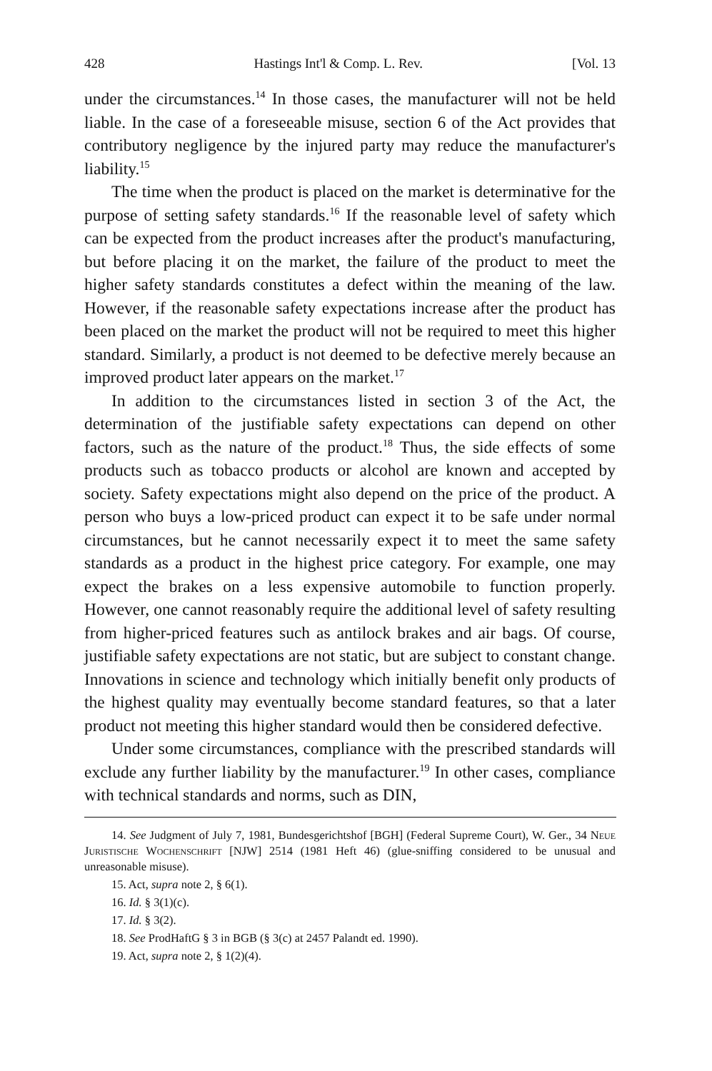428 Hastings Int'l & Comp. L. Rev. [Vol. 13
under the circumstances.<sup>14</sup> In those cases, the manufacturer will not be held liable. In the case of a foreseeable misuse, section 6 of the Act provides that contributory negligence by the injured party may reduce the manufacturer's liability.<sup>15</sup>
The time when the product is placed on the market is determinative for the purpose of setting safety standards.<sup>16</sup> If the reasonable level of safety which can be expected from the product increases after the product's manufacturing, but before placing it on the market, the failure of the product to meet the higher safety standards constitutes a defect within the meaning of the law. However, if the reasonable safety expectations increase after the product has been placed on the market the product will not be required to meet this higher standard. Similarly, a product is not deemed to be defective merely because an improved product later appears on the market.<sup>17</sup>
In addition to the circumstances listed in section 3 of the Act, the determination of the justifiable safety expectations can depend on other factors, such as the nature of the product.<sup>18</sup> Thus, the side effects of some products such as tobacco products or alcohol are known and accepted by society. Safety expectations might also depend on the price of the product. A person who buys a low-priced product can expect it to be safe under normal circumstances, but he cannot necessarily expect it to meet the same safety standards as a product in the highest price category. For example, one may expect the brakes on a less expensive automobile to function properly. However, one cannot reasonably require the additional level of safety resulting from higher-priced features such as antilock brakes and air bags. Of course, justifiable safety expectations are not static, but are subject to constant change. Innovations in science and technology which initially benefit only products of the highest quality may eventually become standard features, so that a later product not meeting this higher standard would then be considered defective.
Under some circumstances, compliance with the prescribed standards will exclude any further liability by the manufacturer.<sup>19</sup> In other cases, compliance with technical standards and norms, such as DIN,
14. See Judgment of July 7, 1981, Bundesgerichtshof [BGH] (Federal Supreme Court), W. Ger., 34 Neue Juristische Wochenschrift [NJW] 2514 (1981 Heft 46) (glue-sniffing considered to be unusual and unreasonable misuse).
15. Act, supra note 2, § 6(1).
16. Id. § 3(1)(c).
17. Id. § 3(2).
18. See ProdHaftG § 3 in BGB (§ 3(c) at 2457 Palandt ed. 1990).
19. Act, supra note 2, § 1(2)(4).